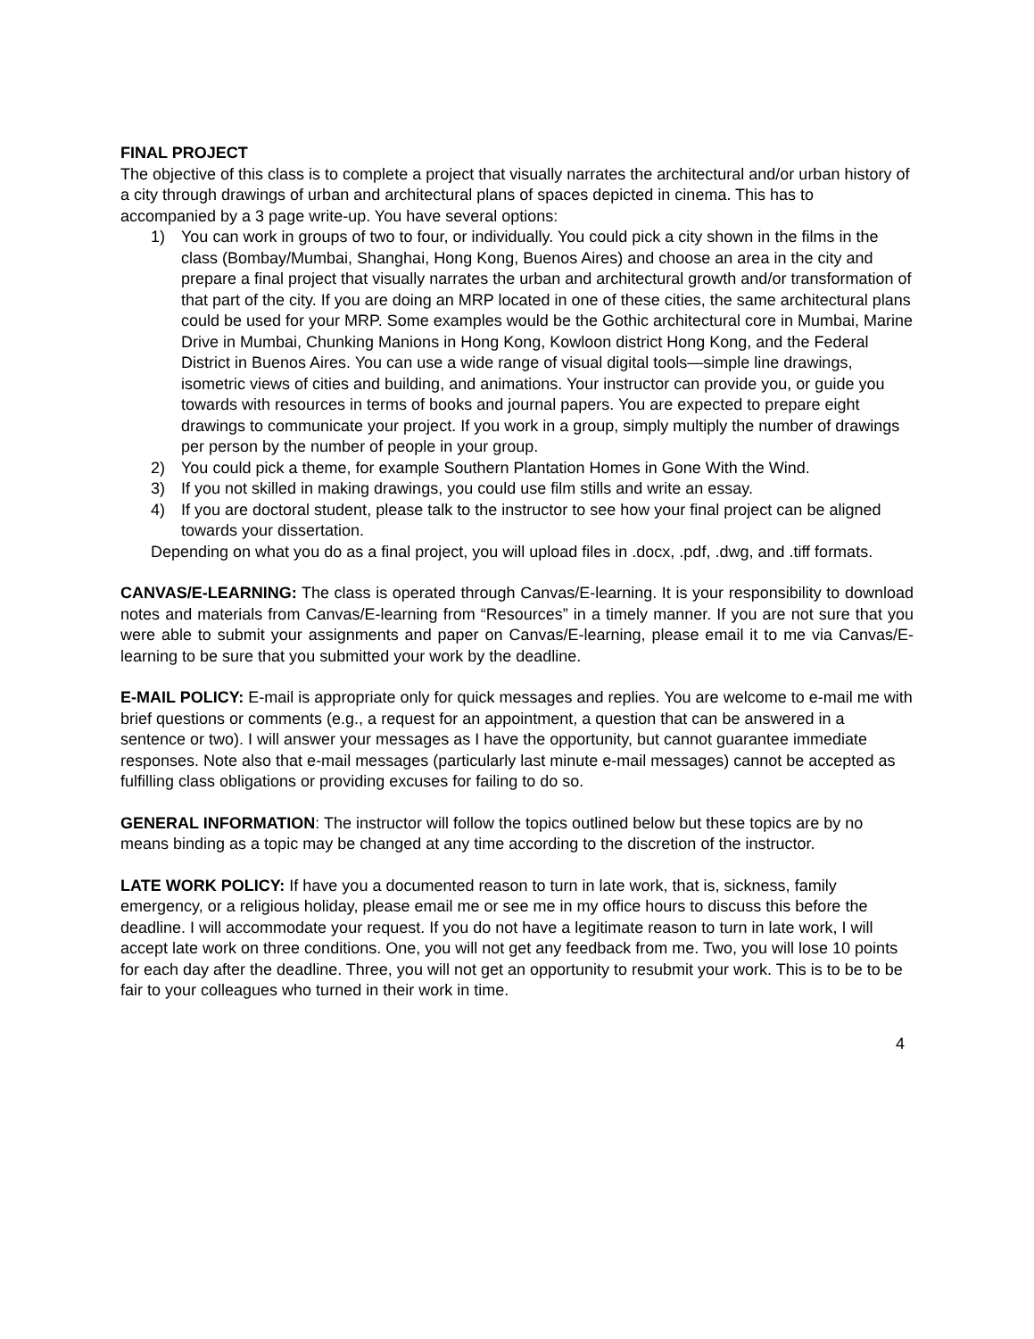FINAL PROJECT
The objective of this class is to complete a project that visually narrates the architectural and/or urban history of a city through drawings of urban and architectural plans of spaces depicted in cinema. This has to accompanied by a 3 page write-up. You have several options:
1) You can work in groups of two to four, or individually. You could pick a city shown in the films in the class (Bombay/Mumbai, Shanghai, Hong Kong, Buenos Aires) and choose an area in the city and prepare a final project that visually narrates the urban and architectural growth and/or transformation of that part of the city. If you are doing an MRP located in one of these cities, the same architectural plans could be used for your MRP. Some examples would be the Gothic architectural core in Mumbai, Marine Drive in Mumbai, Chunking Manions in Hong Kong, Kowloon district Hong Kong, and the Federal District in Buenos Aires. You can use a wide range of visual digital tools—simple line drawings, isometric views of cities and building, and animations. Your instructor can provide you, or guide you towards with resources in terms of books and journal papers. You are expected to prepare eight drawings to communicate your project. If you work in a group, simply multiply the number of drawings per person by the number of people in your group.
2) You could pick a theme, for example Southern Plantation Homes in Gone With the Wind.
3) If you not skilled in making drawings, you could use film stills and write an essay.
4) If you are doctoral student, please talk to the instructor to see how your final project can be aligned towards your dissertation.
Depending on what you do as a final project, you will upload files in .docx, .pdf, .dwg, and .tiff formats.
CANVAS/E-LEARNING: The class is operated through Canvas/E-learning. It is your responsibility to download notes and materials from Canvas/E-learning from “Resources” in a timely manner. If you are not sure that you were able to submit your assignments and paper on Canvas/E-learning, please email it to me via Canvas/E-learning to be sure that you submitted your work by the deadline.
E-MAIL POLICY: E-mail is appropriate only for quick messages and replies. You are welcome to e-mail me with brief questions or comments (e.g., a request for an appointment, a question that can be answered in a sentence or two). I will answer your messages as I have the opportunity, but cannot guarantee immediate responses. Note also that e-mail messages (particularly last minute e-mail messages) cannot be accepted as fulfilling class obligations or providing excuses for failing to do so.
GENERAL INFORMATION: The instructor will follow the topics outlined below but these topics are by no means binding as a topic may be changed at any time according to the discretion of the instructor.
LATE WORK POLICY: If have you a documented reason to turn in late work, that is, sickness, family emergency, or a religious holiday, please email me or see me in my office hours to discuss this before the deadline. I will accommodate your request. If you do not have a legitimate reason to turn in late work, I will accept late work on three conditions. One, you will not get any feedback from me. Two, you will lose 10 points for each day after the deadline. Three, you will not get an opportunity to resubmit your work. This is to be to be fair to your colleagues who turned in their work in time.
4